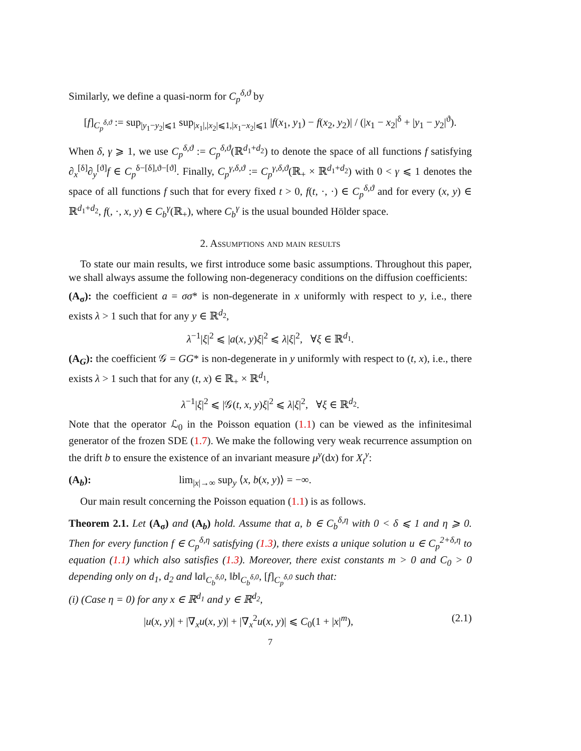Similarly, we define a quasi-norm for C<sub>p</sub><sup>δ,ϑ</sup> by
[f]<sub>C<sub>p</sub><sup>δ,ϑ</sup></sub> := sup<sub>|y<sub>1</sub>−y<sub>2</sub>|⩽1</sub> sup<sub>|x<sub>1</sub>|,|x<sub>2</sub>|⩽1,|x<sub>1</sub>−x<sub>2</sub>|⩽1</sub> |f(x<sub>1</sub>, y<sub>1</sub>) − f(x<sub>2</sub>, y<sub>2</sub>)| / (|x<sub>1</sub> − x<sub>2</sub>|<sup>δ</sup> + |y<sub>1</sub> − y<sub>2</sub>|<sup>ϑ</sup>).
When δ, γ ⩾ 1, we use C<sub>p</sub><sup>δ,ϑ</sup> := C<sub>p</sub><sup>δ,ϑ</sup>(ℝ<sup>d<sub>1</sub>+d<sub>2</sub></sup>) to denote the space of all functions f satisfying ∂<sub>x</sub><sup>[δ]</sup>∂<sub>y</sub><sup>[ϑ]</sup>f ∈ C<sub>p</sub><sup>δ−[δ],ϑ−[ϑ]</sup>. Finally, C<sub>p</sub><sup>γ,δ,ϑ</sup> := C<sub>p</sub><sup>γ,δ,ϑ</sup>(ℝ<sub>+</sub> × ℝ<sup>d<sub>1</sub>+d<sub>2</sub></sup>) with 0 < γ ⩽ 1 denotes the space of all functions f such that for every fixed t > 0, f(t, ·, ·) ∈ C<sub>p</sub><sup>δ,ϑ</sup> and for every (x, y) ∈ ℝ<sup>d<sub>1</sub>+d<sub>2</sub></sup>, f(, ·, x, y) ∈ C<sub>b</sub><sup>γ</sup>(ℝ<sub>+</sub>), where C<sub>b</sub><sup>γ</sup> is the usual bounded Hölder space.
2. Assumptions and main results
To state our main results, we first introduce some basic assumptions. Throughout this paper, we shall always assume the following non-degeneracy conditions on the diffusion coefficients:
(A<sub>σ</sub>): the coefficient a = σσ* is non-degenerate in x uniformly with respect to y, i.e., there exists λ > 1 such that for any y ∈ ℝ<sup>d<sub>2</sub></sup>,
λ<sup>−1</sup>|ξ|<sup>2</sup> ⩽ |a(x, y)ξ|<sup>2</sup> ⩽ λ|ξ|<sup>2</sup>, ∀ξ ∈ ℝ<sup>d<sub>1</sub></sup>.
(A<sub>G</sub>): the coefficient 𝒢 = GG* is non-degenerate in y uniformly with respect to (t, x), i.e., there exists λ > 1 such that for any (t, x) ∈ ℝ<sub>+</sub> × ℝ<sup>d<sub>1</sub></sup>,
λ<sup>−1</sup>|ξ|<sup>2</sup> ⩽ |𝒢(t, x, y)ξ|<sup>2</sup> ⩽ λ|ξ|<sup>2</sup>, ∀ξ ∈ ℝ<sup>d<sub>2</sub></sup>.
Note that the operator ℒ<sub>0</sub> in the Poisson equation (1.1) can be viewed as the infinitesimal generator of the frozen SDE (1.7). We make the following very weak recurrence assumption on the drift b to ensure the existence of an invariant measure μ<sup>y</sup>(dx) for X<sub>t</sub><sup>y</sup>:
(A<sub>b</sub>): lim<sub>|x|→∞</sub> sup<sub>y</sub> ⟨x, b(x, y)⟩ = −∞.
Our main result concerning the Poisson equation (1.1) is as follows.
Theorem 2.1. Let (A<sub>σ</sub>) and (A<sub>b</sub>) hold. Assume that a, b ∈ C<sub>b</sub><sup>δ,η</sup> with 0 < δ ⩽ 1 and η ⩾ 0. Then for every function f ∈ C<sub>p</sub><sup>δ,η</sup> satisfying (1.3), there exists a unique solution u ∈ C<sub>p</sub><sup>2+δ,η</sup> to equation (1.1) which also satisfies (1.3). Moreover, there exist constants m > 0 and C<sub>0</sub> > 0 depending only on d<sub>1</sub>, d<sub>2</sub> and ‖a‖<sub>C<sub>b</sub><sup>δ,0</sup></sub>, ‖b‖<sub>C<sub>b</sub><sup>δ,0</sup></sub>, [f]<sub>C<sub>p</sub><sup>δ,0</sup></sub> such that:
(i) (Case η = 0) for any x ∈ ℝ<sup>d<sub>1</sub></sup> and y ∈ ℝ<sup>d<sub>2</sub></sup>,
|u(x, y)| + |∇<sub>x</sub>u(x, y)| + |∇<sub>x</sub><sup>2</sup>u(x, y)| ⩽ C<sub>0</sub>(1 + |x|<sup>m</sup>), (2.1)
7